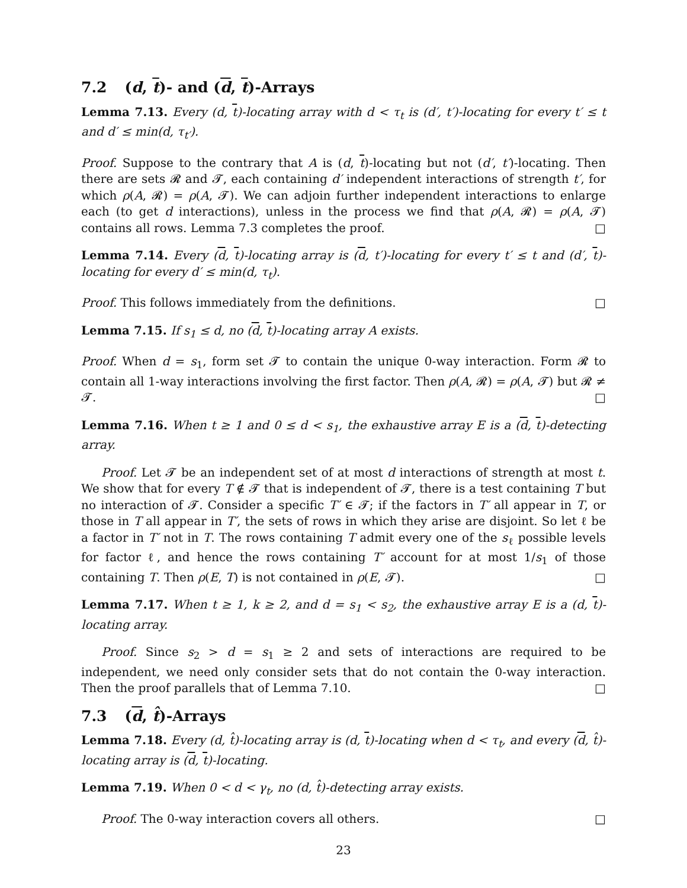7.2 (d, t)- and (d, t)-Arrays
Lemma 7.13. Every (d, t)-locating array with d < τ<sub>t</sub> is (d′, t′)-locating for every t′ ≤ t and d′ ≤ min(d, τ<sub>t′</sub>).
Proof. Suppose to the contrary that A is (d, t)-locating but not (d′, t′)-locating. Then there are sets 𝓡 and 𝓣, each containing d′ independent interactions of strength t′, for which ρ(A, 𝓡) = ρ(A, 𝓣). We can adjoin further independent interactions to enlarge each (to get d interactions), unless in the process we find that ρ(A, 𝓡) = ρ(A, 𝓣) contains all rows. Lemma 7.3 completes the proof. □
Lemma 7.14. Every (d, t)-locating array is (d, t′)-locating for every t′ ≤ t and (d′, t)-locating for every d′ ≤ min(d, τ<sub>t</sub>).
Proof. This follows immediately from the definitions. □
Lemma 7.15. If s<sub>1</sub> ≤ d, no (d, t)-locating array A exists.
Proof. When d = s<sub>1</sub>, form set 𝓣 to contain the unique 0-way interaction. Form 𝓡 to contain all 1-way interactions involving the first factor. Then ρ(A, 𝓡) = ρ(A, 𝓣) but 𝓡 ≠ 𝓣. □
Lemma 7.16. When t ≥ 1 and 0 ≤ d < s<sub>1</sub>, the exhaustive array E is a (d, t)-detecting array.
Proof. Let 𝓣 be an independent set of at most d interactions of strength at most t. We show that for every T ∉ 𝓣 that is independent of 𝓣, there is a test containing T but no interaction of 𝓣. Consider a specific T′ ∈ 𝓣; if the factors in T′ all appear in T, or those in T all appear in T′, the sets of rows in which they arise are disjoint. So let ℓ be a factor in T′ not in T. The rows containing T admit every one of the s<sub>ℓ</sub> possible levels for factor ℓ, and hence the rows containing T′ account for at most 1/s<sub>1</sub> of those containing T. Then ρ(E, T) is not contained in ρ(E, 𝓣). □
Lemma 7.17. When t ≥ 1, k ≥ 2, and d = s<sub>1</sub> < s<sub>2</sub>, the exhaustive array E is a (d, t)-locating array.
Proof. Since s<sub>2</sub> > d = s<sub>1</sub> ≥ 2 and sets of interactions are required to be independent, we need only consider sets that do not contain the 0-way interaction. Then the proof parallels that of Lemma 7.10. □
7.3 (d, t̂)-Arrays
Lemma 7.18. Every (d, t̂)-locating array is (d, t)-locating when d < τ<sub>t</sub>, and every (d, t̂)-locating array is (d, t)-locating.
Lemma 7.19. When 0 < d < γ<sub>t</sub>, no (d, t̂)-detecting array exists.
Proof. The 0-way interaction covers all others. □
23